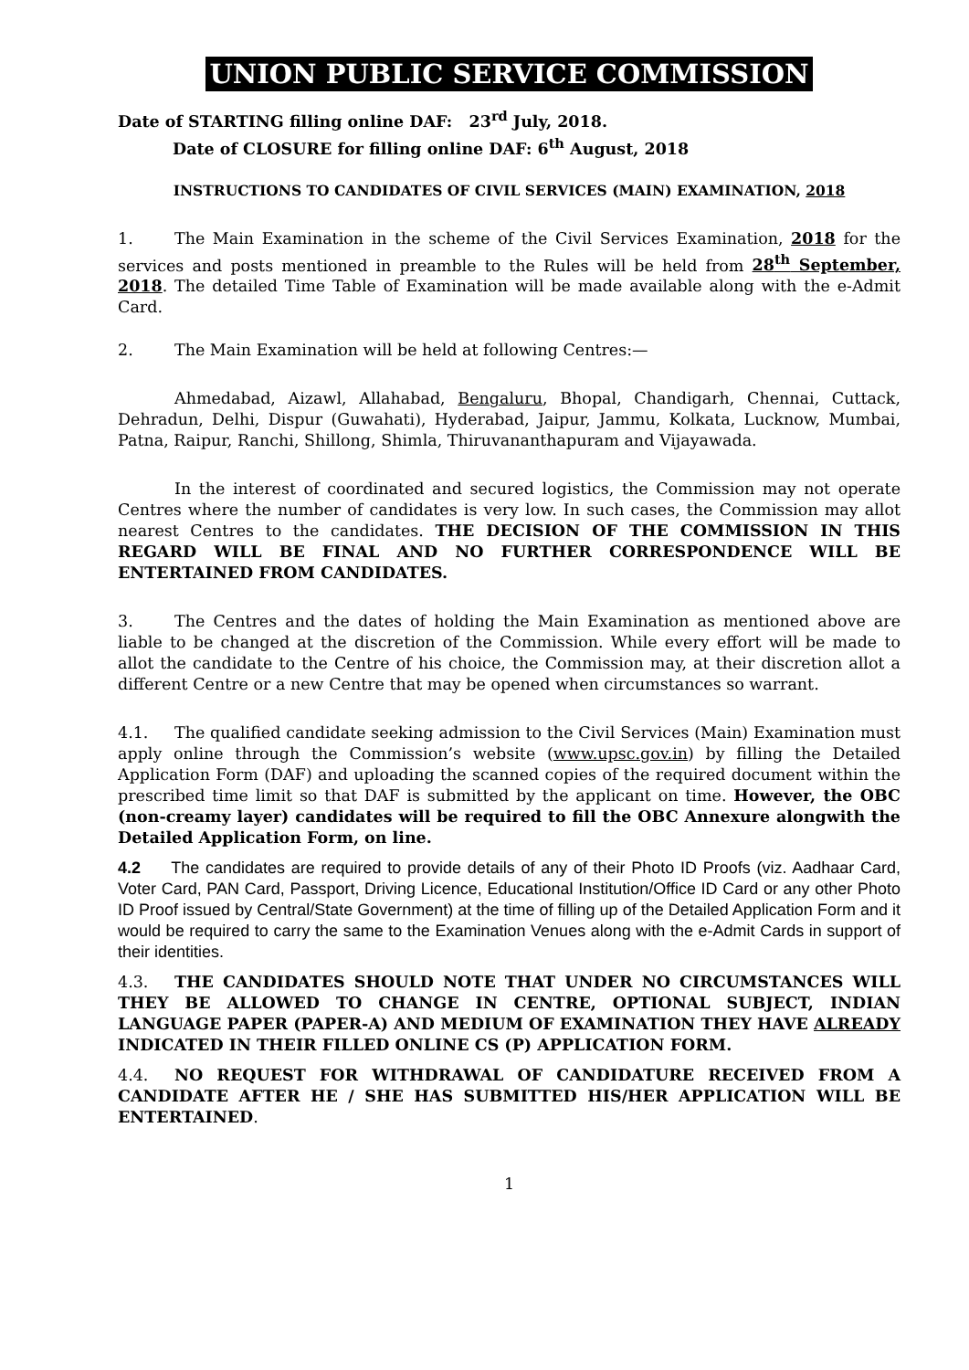UNION PUBLIC SERVICE COMMISSION
Date of STARTING filling online DAF: 23<sup>rd</sup> July, 2018.
Date of CLOSURE for filling online DAF: 6<sup>th</sup> August, 2018
INSTRUCTIONS TO CANDIDATES OF CIVIL SERVICES (MAIN) EXAMINATION, 2018
1. The Main Examination in the scheme of the Civil Services Examination, 2018 for the services and posts mentioned in preamble to the Rules will be held from 28<sup>th</sup> September, 2018. The detailed Time Table of Examination will be made available along with the e-Admit Card.
2. The Main Examination will be held at following Centres:—
Ahmedabad, Aizawl, Allahabad, Bengaluru, Bhopal, Chandigarh, Chennai, Cuttack, Dehradun, Delhi, Dispur (Guwahati), Hyderabad, Jaipur, Jammu, Kolkata, Lucknow, Mumbai, Patna, Raipur, Ranchi, Shillong, Shimla, Thiruvananthapuram and Vijayawada.
In the interest of coordinated and secured logistics, the Commission may not operate Centres where the number of candidates is very low. In such cases, the Commission may allot nearest Centres to the candidates. THE DECISION OF THE COMMISSION IN THIS REGARD WILL BE FINAL AND NO FURTHER CORRESPONDENCE WILL BE ENTERTAINED FROM CANDIDATES.
3. The Centres and the dates of holding the Main Examination as mentioned above are liable to be changed at the discretion of the Commission. While every effort will be made to allot the candidate to the Centre of his choice, the Commission may, at their discretion allot a different Centre or a new Centre that may be opened when circumstances so warrant.
4.1. The qualified candidate seeking admission to the Civil Services (Main) Examination must apply online through the Commission’s website (www.upsc.gov.in) by filling the Detailed Application Form (DAF) and uploading the scanned copies of the required document within the prescribed time limit so that DAF is submitted by the applicant on time. However, the OBC (non-creamy layer) candidates will be required to fill the OBC Annexure alongwith the Detailed Application Form, on line.
4.2 The candidates are required to provide details of any of their Photo ID Proofs (viz. Aadhaar Card, Voter Card, PAN Card, Passport, Driving Licence, Educational Institution/Office ID Card or any other Photo ID Proof issued by Central/State Government) at the time of filling up of the Detailed Application Form and it would be required to carry the same to the Examination Venues along with the e-Admit Cards in support of their identities.
4.3. THE CANDIDATES SHOULD NOTE THAT UNDER NO CIRCUMSTANCES WILL THEY BE ALLOWED TO CHANGE IN CENTRE, OPTIONAL SUBJECT, INDIAN LANGUAGE PAPER (PAPER-A) AND MEDIUM OF EXAMINATION THEY HAVE ALREADY INDICATED IN THEIR FILLED ONLINE CS (P) APPLICATION FORM.
4.4. NO REQUEST FOR WITHDRAWAL OF CANDIDATURE RECEIVED FROM A CANDIDATE AFTER HE / SHE HAS SUBMITTED HIS/HER APPLICATION WILL BE ENTERTAINED.
1